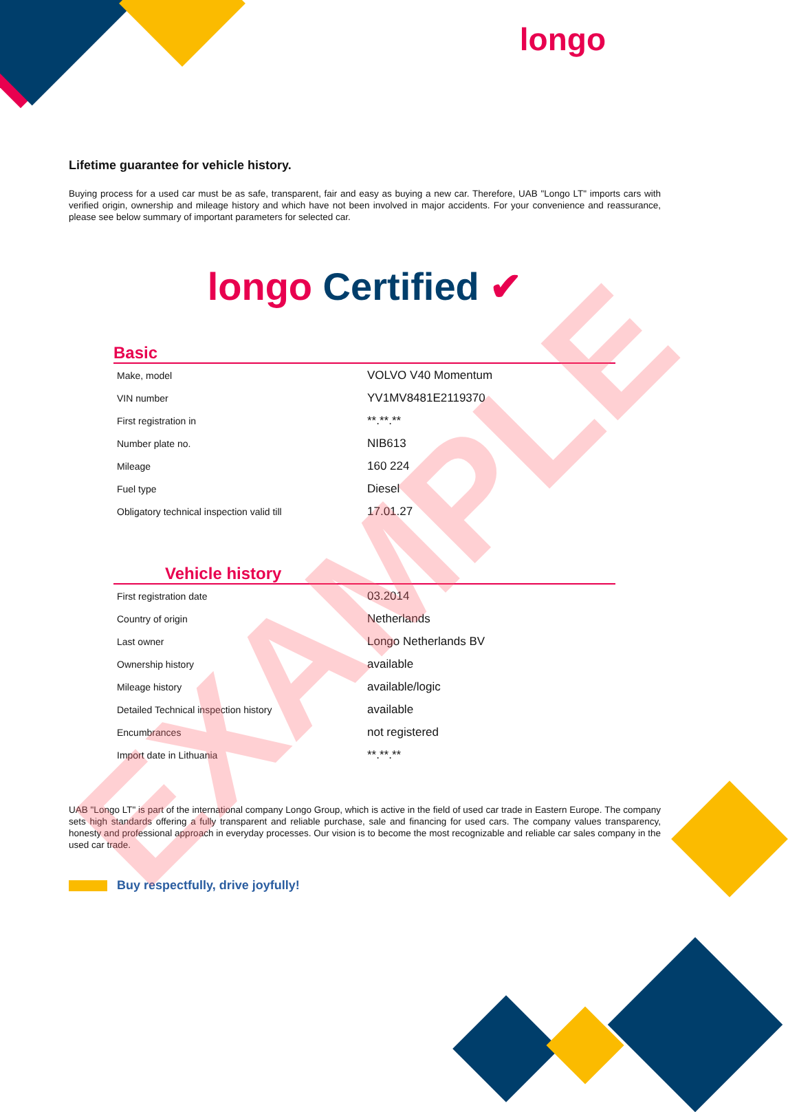longo
Lifetime guarantee for vehicle history.
Buying process for a used car must be as safe, transparent, fair and easy as buying a new car. Therefore, UAB "Longo LT" imports cars with verified origin, ownership and mileage history and which have not been involved in major accidents. For your convenience and reassurance, please see below summary of important parameters for selected car.
longo Certified ✔
Basic
| Make, model | VOLVO V40 Momentum |
| VIN number | YV1MV8481E2119370 |
| First registration in | **.**.** |
| Number plate no. | NIB613 |
| Mileage | 160 224 |
| Fuel type | Diesel |
| Obligatory technical inspection valid till | 17.01.27 |
Vehicle history
| First registration date | 03.2014 |
| Country of origin | Netherlands |
| Last owner | Longo Netherlands BV |
| Ownership history | available |
| Mileage history | available/logic |
| Detailed Technical inspection history | available |
| Encumbrances | not registered |
| Import date in Lithuania | **.**.** |
UAB "Longo LT" is part of the international company Longo Group, which is active in the field of used car trade in Eastern Europe. The company sets high standards offering a fully transparent and reliable purchase, sale and financing for used cars. The company values transparency, honesty and professional approach in everyday processes. Our vision is to become the most recognizable and reliable car sales company in the used car trade.
Buy respectfully, drive joyfully!
EXAMPLE